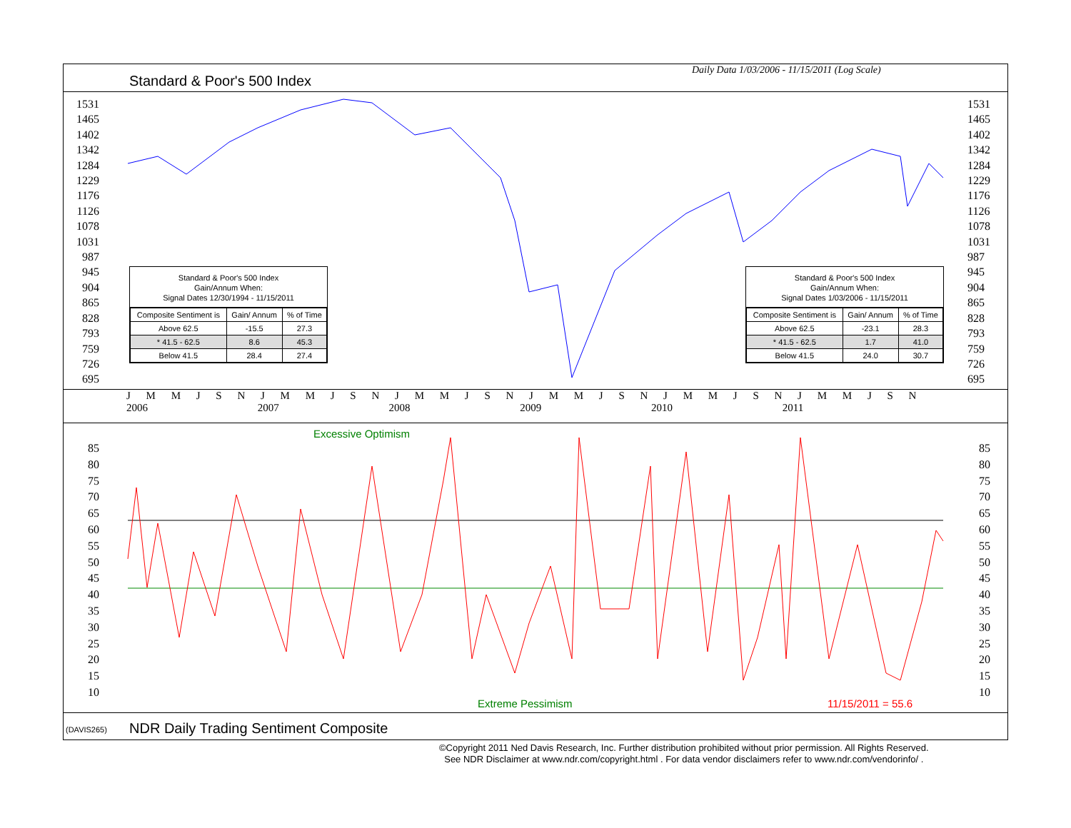Standard & Poor's 500 Index
Daily Data 1/03/2006 - 11/15/2011 (Log Scale)
1531
1465
1402
1342
1284
1229
1176
1126
1078
1031
987
945
904
865
828
793
759
726
695
1531
1465
1402
1342
1284
1229
1176
1126
1078
1031
987
945
904
865
828
793
759
726
695
Standard & Poor's 500 Index
Gain/Annum When:
Signal Dates 12/30/1994 - 11/15/2011
| Composite Sentiment is | Gain/ Annum | % of Time |
| --- | --- | --- |
| Above 62.5 | -15.5 | 27.3 |
| * 41.5 - 62.5 | 8.6 | 45.3 |
| Below 41.5 | 28.4 | 27.4 |
Standard & Poor's 500 Index
Gain/Annum When:
Signal Dates 1/03/2006 - 11/15/2011
| Composite Sentiment is | Gain/ Annum | % of Time |
| --- | --- | --- |
| Above 62.5 | -23.1 | 28.3 |
| * 41.5 - 62.5 | 1.7 | 41.0 |
| Below 41.5 | 24.0 | 30.7 |
J M M J S N J M M J S N J M M J S N J M M J S N J M M J S N J M M J S N
2006 2007 2008 2009 2010 2011
Excessive Optimism
85
80
75
70
65
60
55
50
45
40
35
30
25
20
15
10
85
80
75
70
65
60
55
50
45
40
35
30
25
20
15
10
Extreme Pessimism 11/15/2011 = 55.6
(DAVIS265)
NDR Daily Trading Sentiment Composite
©Copyright 2011 Ned Davis Research, Inc. Further distribution prohibited without prior permission. All Rights Reserved.
See NDR Disclaimer at www.ndr.com/copyright.html . For data vendor disclaimers refer to www.ndr.com/vendorinfo/ .